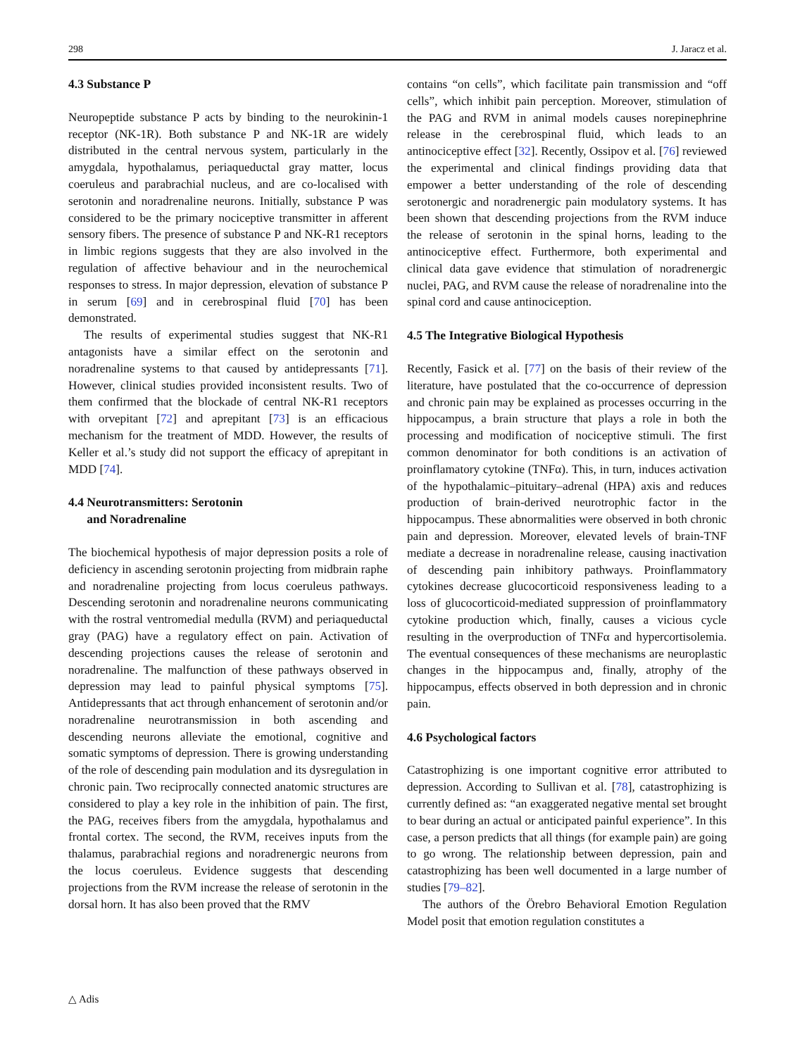298 J. Jaracz et al.
4.3 Substance P
Neuropeptide substance P acts by binding to the neurokinin-1 receptor (NK-1R). Both substance P and NK-1R are widely distributed in the central nervous system, particularly in the amygdala, hypothalamus, periaqueductal gray matter, locus coeruleus and parabrachial nucleus, and are co-localised with serotonin and noradrenaline neurons. Initially, substance P was considered to be the primary nociceptive transmitter in afferent sensory fibers. The presence of substance P and NK-R1 receptors in limbic regions suggests that they are also involved in the regulation of affective behaviour and in the neurochemical responses to stress. In major depression, elevation of substance P in serum [69] and in cerebrospinal fluid [70] has been demonstrated.
The results of experimental studies suggest that NK-R1 antagonists have a similar effect on the serotonin and noradrenaline systems to that caused by antidepressants [71]. However, clinical studies provided inconsistent results. Two of them confirmed that the blockade of central NK-R1 receptors with orvepitant [72] and aprepitant [73] is an efficacious mechanism for the treatment of MDD. However, the results of Keller et al.’s study did not support the efficacy of aprepitant in MDD [74].
4.4 Neurotransmitters: Serotonin
and Noradrenaline
The biochemical hypothesis of major depression posits a role of deficiency in ascending serotonin projecting from midbrain raphe and noradrenaline projecting from locus coeruleus pathways. Descending serotonin and noradrenaline neurons communicating with the rostral ventromedial medulla (RVM) and periaqueductal gray (PAG) have a regulatory effect on pain. Activation of descending projections causes the release of serotonin and noradrenaline. The malfunction of these pathways observed in depression may lead to painful physical symptoms [75]. Antidepressants that act through enhancement of serotonin and/or noradrenaline neurotransmission in both ascending and descending neurons alleviate the emotional, cognitive and somatic symptoms of depression. There is growing understanding of the role of descending pain modulation and its dysregulation in chronic pain. Two reciprocally connected anatomic structures are considered to play a key role in the inhibition of pain. The first, the PAG, receives fibers from the amygdala, hypothalamus and frontal cortex. The second, the RVM, receives inputs from the thalamus, parabrachial regions and noradrenergic neurons from the locus coeruleus. Evidence suggests that descending projections from the RVM increase the release of serotonin in the dorsal horn. It has also been proved that the RMV
contains “on cells”, which facilitate pain transmission and “off cells”, which inhibit pain perception. Moreover, stimulation of the PAG and RVM in animal models causes norepinephrine release in the cerebrospinal fluid, which leads to an antinociceptive effect [32]. Recently, Ossipov et al. [76] reviewed the experimental and clinical findings providing data that empower a better understanding of the role of descending serotonergic and noradrenergic pain modulatory systems. It has been shown that descending projections from the RVM induce the release of serotonin in the spinal horns, leading to the antinociceptive effect. Furthermore, both experimental and clinical data gave evidence that stimulation of noradrenergic nuclei, PAG, and RVM cause the release of noradrenaline into the spinal cord and cause antinociception.
4.5 The Integrative Biological Hypothesis
Recently, Fasick et al. [77] on the basis of their review of the literature, have postulated that the co-occurrence of depression and chronic pain may be explained as processes occurring in the hippocampus, a brain structure that plays a role in both the processing and modification of nociceptive stimuli. The first common denominator for both conditions is an activation of proinflamatory cytokine (TNFα). This, in turn, induces activation of the hypothalamic–pituitary–adrenal (HPA) axis and reduces production of brain-derived neurotrophic factor in the hippocampus. These abnormalities were observed in both chronic pain and depression. Moreover, elevated levels of brain-TNF mediate a decrease in noradrenaline release, causing inactivation of descending pain inhibitory pathways. Proinflammatory cytokines decrease glucocorticoid responsiveness leading to a loss of glucocorticoid-mediated suppression of proinflammatory cytokine production which, finally, causes a vicious cycle resulting in the overproduction of TNFα and hypercortisolemia. The eventual consequences of these mechanisms are neuroplastic changes in the hippocampus and, finally, atrophy of the hippocampus, effects observed in both depression and in chronic pain.
4.6 Psychological factors
Catastrophizing is one important cognitive error attributed to depression. According to Sullivan et al. [78], catastrophizing is currently defined as: “an exaggerated negative mental set brought to bear during an actual or anticipated painful experience”. In this case, a person predicts that all things (for example pain) are going to go wrong. The relationship between depression, pain and catastrophizing has been well documented in a large number of studies [79–82].
The authors of the Örebro Behavioral Emotion Regulation Model posit that emotion regulation constitutes a
△ Adis